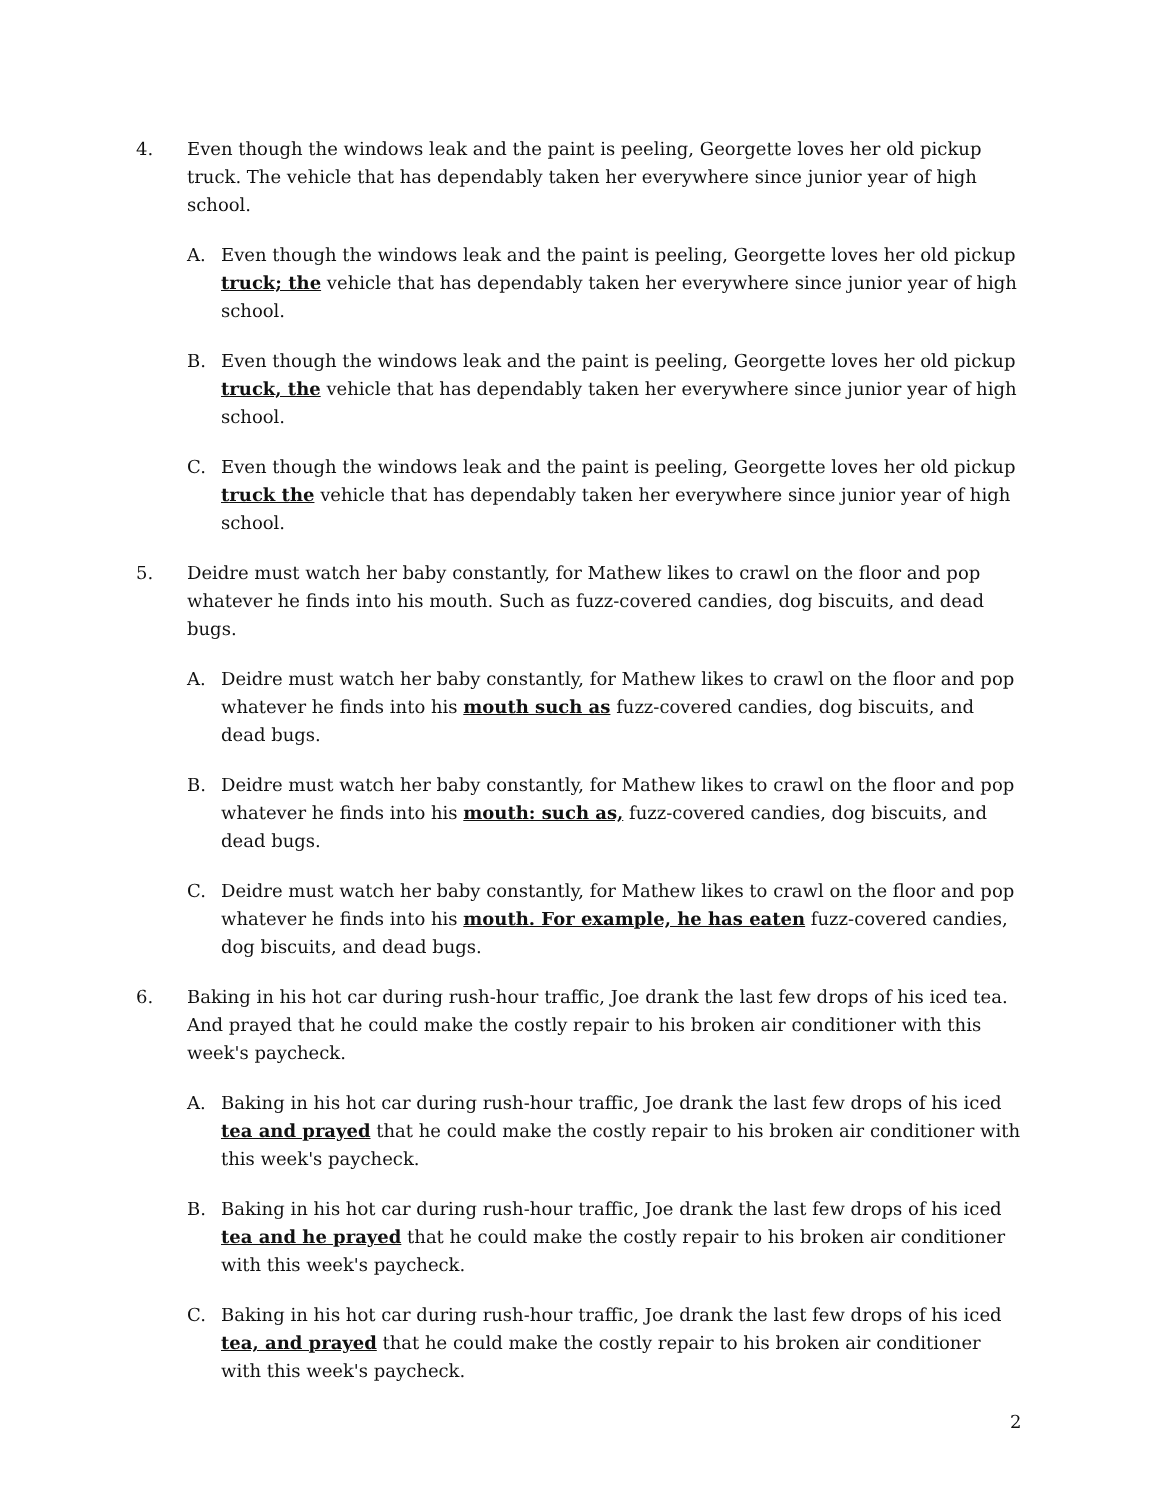4.
Even though the windows leak and the paint is peeling, Georgette loves her old pickup truck. The vehicle that has dependably taken her everywhere since junior year of high school.
A.
Even though the windows leak and the paint is peeling, Georgette loves her old pickup truck; the vehicle that has dependably taken her everywhere since junior year of high school.
B.
Even though the windows leak and the paint is peeling, Georgette loves her old pickup truck, the vehicle that has dependably taken her everywhere since junior year of high school.
C.
Even though the windows leak and the paint is peeling, Georgette loves her old pickup truck the vehicle that has dependably taken her everywhere since junior year of high school.
5.
Deidre must watch her baby constantly, for Mathew likes to crawl on the floor and pop whatever he finds into his mouth. Such as fuzz-covered candies, dog biscuits, and dead bugs.
A.
Deidre must watch her baby constantly, for Mathew likes to crawl on the floor and pop whatever he finds into his mouth such as fuzz-covered candies, dog biscuits, and dead bugs.
B.
Deidre must watch her baby constantly, for Mathew likes to crawl on the floor and pop whatever he finds into his mouth: such as, fuzz-covered candies, dog biscuits, and dead bugs.
C.
Deidre must watch her baby constantly, for Mathew likes to crawl on the floor and pop whatever he finds into his mouth. For example, he has eaten fuzz-covered candies, dog biscuits, and dead bugs.
6.
Baking in his hot car during rush-hour traffic, Joe drank the last few drops of his iced tea. And prayed that he could make the costly repair to his broken air conditioner with this week's paycheck.
A.
Baking in his hot car during rush-hour traffic, Joe drank the last few drops of his iced tea and prayed that he could make the costly repair to his broken air conditioner with this week's paycheck.
B.
Baking in his hot car during rush-hour traffic, Joe drank the last few drops of his iced tea and he prayed that he could make the costly repair to his broken air conditioner with this week's paycheck.
C.
Baking in his hot car during rush-hour traffic, Joe drank the last few drops of his iced tea, and prayed that he could make the costly repair to his broken air conditioner with this week's paycheck.
2